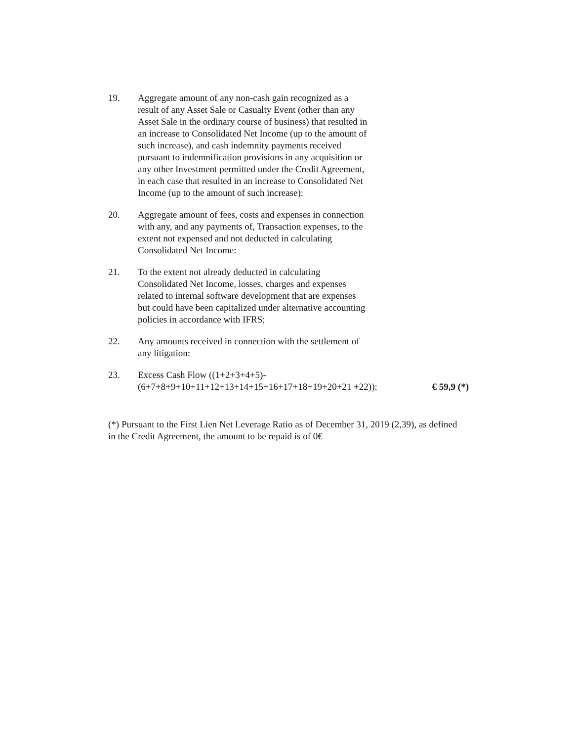19. Aggregate amount of any non-cash gain recognized as a result of any Asset Sale or Casualty Event (other than any Asset Sale in the ordinary course of business) that resulted in an increase to Consolidated Net Income (up to the amount of such increase), and cash indemnity payments received pursuant to indemnification provisions in any acquisition or any other Investment permitted under the Credit Agreement, in each case that resulted in an increase to Consolidated Net Income (up to the amount of such increase):
20. Aggregate amount of fees, costs and expenses in connection with any, and any payments of, Transaction expenses, to the extent not expensed and not deducted in calculating Consolidated Net Income:
21. To the extent not already deducted in calculating Consolidated Net Income, losses, charges and expenses related to internal software development that are expenses but could have been capitalized under alternative accounting policies in accordance with IFRS;
22. Any amounts received in connection with the settlement of any litigation:
23. Excess Cash Flow ((1+2+3+4+5)-
(6+7+8+9+10+11+12+13+14+15+16+17+18+19+20+21 +22)):
€ 59,9 (*)
(*) Pursuant to the First Lien Net Leverage Ratio as of December 31, 2019 (2,39), as defined in the Credit Agreement, the amount to be repaid is of 0€